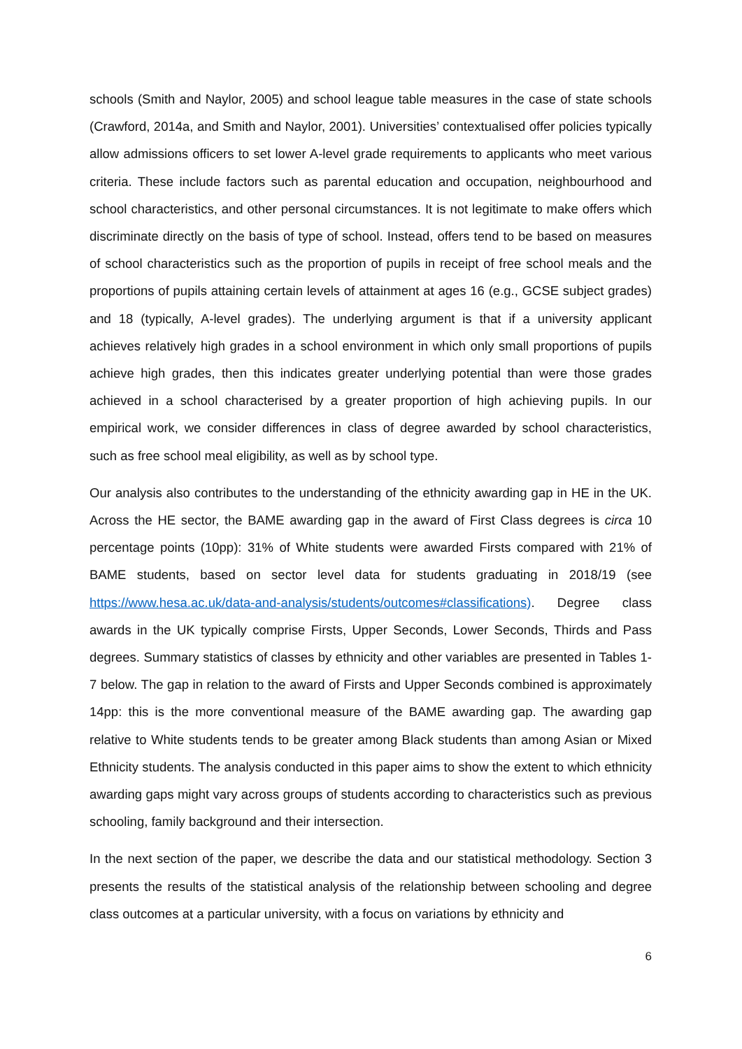schools (Smith and Naylor, 2005) and school league table measures in the case of state schools (Crawford, 2014a, and Smith and Naylor, 2001). Universities’ contextualised offer policies typically allow admissions officers to set lower A-level grade requirements to applicants who meet various criteria. These include factors such as parental education and occupation, neighbourhood and school characteristics, and other personal circumstances. It is not legitimate to make offers which discriminate directly on the basis of type of school. Instead, offers tend to be based on measures of school characteristics such as the proportion of pupils in receipt of free school meals and the proportions of pupils attaining certain levels of attainment at ages 16 (e.g., GCSE subject grades) and 18 (typically, A-level grades). The underlying argument is that if a university applicant achieves relatively high grades in a school environment in which only small proportions of pupils achieve high grades, then this indicates greater underlying potential than were those grades achieved in a school characterised by a greater proportion of high achieving pupils. In our empirical work, we consider differences in class of degree awarded by school characteristics, such as free school meal eligibility, as well as by school type.
Our analysis also contributes to the understanding of the ethnicity awarding gap in HE in the UK. Across the HE sector, the BAME awarding gap in the award of First Class degrees is circa 10 percentage points (10pp): 31% of White students were awarded Firsts compared with 21% of BAME students, based on sector level data for students graduating in 2018/19 (see https://www.hesa.ac.uk/data-and-analysis/students/outcomes#classifications). Degree class awards in the UK typically comprise Firsts, Upper Seconds, Lower Seconds, Thirds and Pass degrees. Summary statistics of classes by ethnicity and other variables are presented in Tables 1-7 below. The gap in relation to the award of Firsts and Upper Seconds combined is approximately 14pp: this is the more conventional measure of the BAME awarding gap. The awarding gap relative to White students tends to be greater among Black students than among Asian or Mixed Ethnicity students. The analysis conducted in this paper aims to show the extent to which ethnicity awarding gaps might vary across groups of students according to characteristics such as previous schooling, family background and their intersection.
In the next section of the paper, we describe the data and our statistical methodology. Section 3 presents the results of the statistical analysis of the relationship between schooling and degree class outcomes at a particular university, with a focus on variations by ethnicity and
6